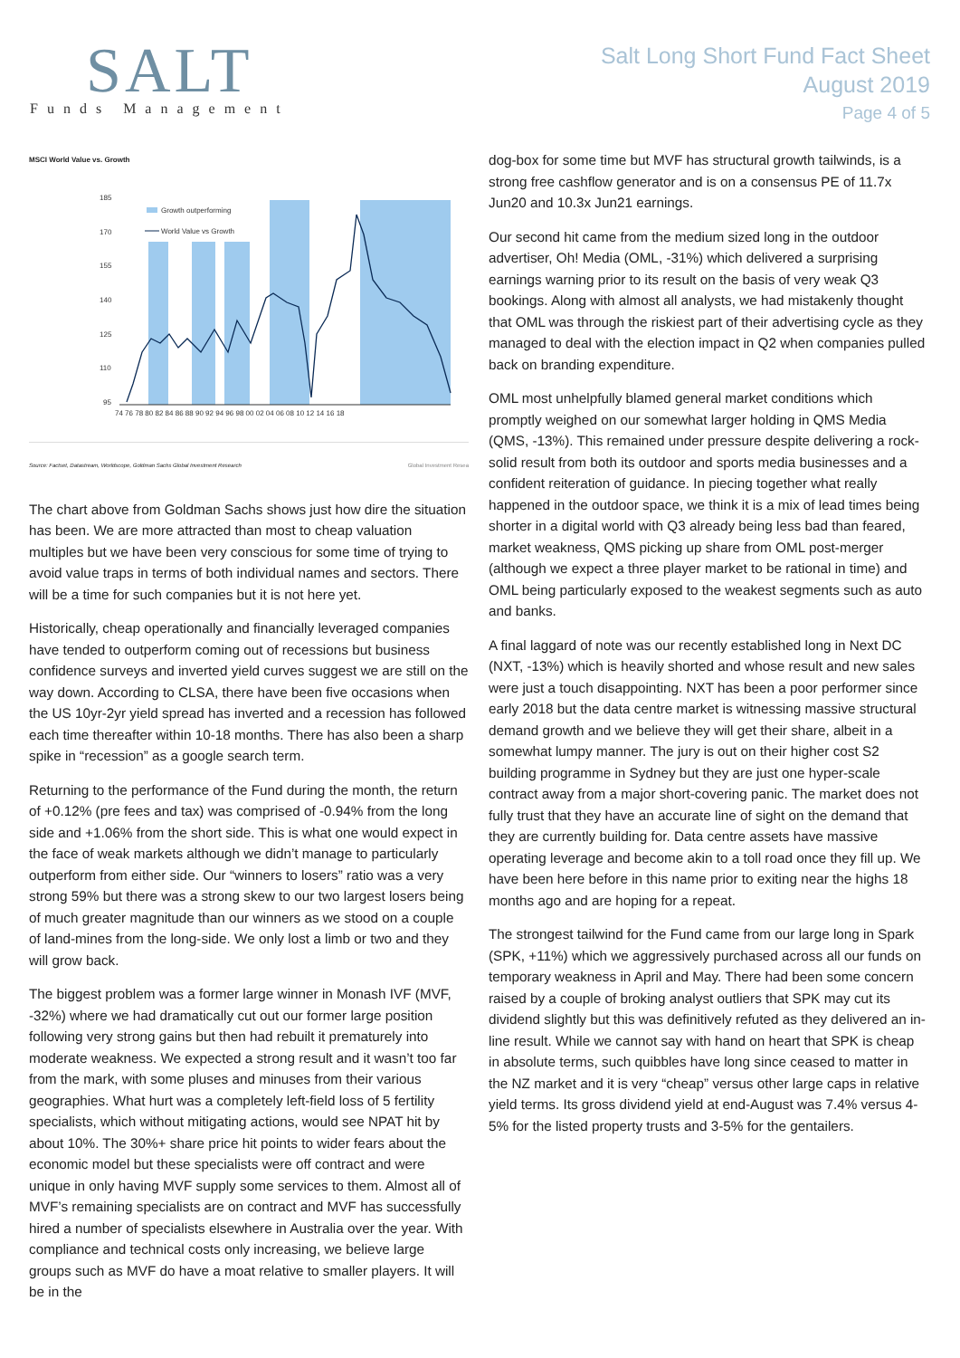SALT
Funds Management
Salt Long Short Fund Fact Sheet
August 2019
Page 4 of 5
MSCI World Value vs. Growth
185
170
155
140
125
110
95
Growth outperforming
World Value vs Growth
74 76 78 80 82 84 86 88 90 92 94 96 98 00 02 04 06 08 10 12 14 16 18
Source: Factset, Datastream, Worldscope, Goldman Sachs Global Investment Research Global Investment Resea
The chart above from Goldman Sachs shows just how dire the situation has been. We are more attracted than most to cheap valuation multiples but we have been very conscious for some time of trying to avoid value traps in terms of both individual names and sectors. There will be a time for such companies but it is not here yet.
Historically, cheap operationally and financially leveraged companies have tended to outperform coming out of recessions but business confidence surveys and inverted yield curves suggest we are still on the way down. According to CLSA, there have been five occasions when the US 10yr-2yr yield spread has inverted and a recession has followed each time thereafter within 10-18 months. There has also been a sharp spike in “recession” as a google search term.
Returning to the performance of the Fund during the month, the return of +0.12% (pre fees and tax) was comprised of -0.94% from the long side and +1.06% from the short side. This is what one would expect in the face of weak markets although we didn’t manage to particularly outperform from either side. Our “winners to losers” ratio was a very strong 59% but there was a strong skew to our two largest losers being of much greater magnitude than our winners as we stood on a couple of land-mines from the long-side. We only lost a limb or two and they will grow back.
The biggest problem was a former large winner in Monash IVF (MVF, -32%) where we had dramatically cut out our former large position following very strong gains but then had rebuilt it prematurely into moderate weakness. We expected a strong result and it wasn’t too far from the mark, with some pluses and minuses from their various geographies. What hurt was a completely left-field loss of 5 fertility specialists, which without mitigating actions, would see NPAT hit by about 10%. The 30%+ share price hit points to wider fears about the economic model but these specialists were off contract and were unique in only having MVF supply some services to them. Almost all of MVF’s remaining specialists are on contract and MVF has successfully hired a number of specialists elsewhere in Australia over the year. With compliance and technical costs only increasing, we believe large groups such as MVF do have a moat relative to smaller players. It will be in the
dog-box for some time but MVF has structural growth tailwinds, is a strong free cashflow generator and is on a consensus PE of 11.7x Jun20 and 10.3x Jun21 earnings.
Our second hit came from the medium sized long in the outdoor advertiser, Oh! Media (OML, -31%) which delivered a surprising earnings warning prior to its result on the basis of very weak Q3 bookings. Along with almost all analysts, we had mistakenly thought that OML was through the riskiest part of their advertising cycle as they managed to deal with the election impact in Q2 when companies pulled back on branding expenditure.
OML most unhelpfully blamed general market conditions which promptly weighed on our somewhat larger holding in QMS Media (QMS, -13%). This remained under pressure despite delivering a rock-solid result from both its outdoor and sports media businesses and a confident reiteration of guidance. In piecing together what really happened in the outdoor space, we think it is a mix of lead times being shorter in a digital world with Q3 already being less bad than feared, market weakness, QMS picking up share from OML post-merger (although we expect a three player market to be rational in time) and OML being particularly exposed to the weakest segments such as auto and banks.
A final laggard of note was our recently established long in Next DC (NXT, -13%) which is heavily shorted and whose result and new sales were just a touch disappointing. NXT has been a poor performer since early 2018 but the data centre market is witnessing massive structural demand growth and we believe they will get their share, albeit in a somewhat lumpy manner. The jury is out on their higher cost S2 building programme in Sydney but they are just one hyper-scale contract away from a major short-covering panic. The market does not fully trust that they have an accurate line of sight on the demand that they are currently building for. Data centre assets have massive operating leverage and become akin to a toll road once they fill up. We have been here before in this name prior to exiting near the highs 18 months ago and are hoping for a repeat.
The strongest tailwind for the Fund came from our large long in Spark (SPK, +11%) which we aggressively purchased across all our funds on temporary weakness in April and May. There had been some concern raised by a couple of broking analyst outliers that SPK may cut its dividend slightly but this was definitively refuted as they delivered an in-line result. While we cannot say with hand on heart that SPK is cheap in absolute terms, such quibbles have long since ceased to matter in the NZ market and it is very “cheap” versus other large caps in relative yield terms. Its gross dividend yield at end-August was 7.4% versus 4-5% for the listed property trusts and 3-5% for the gentailers.